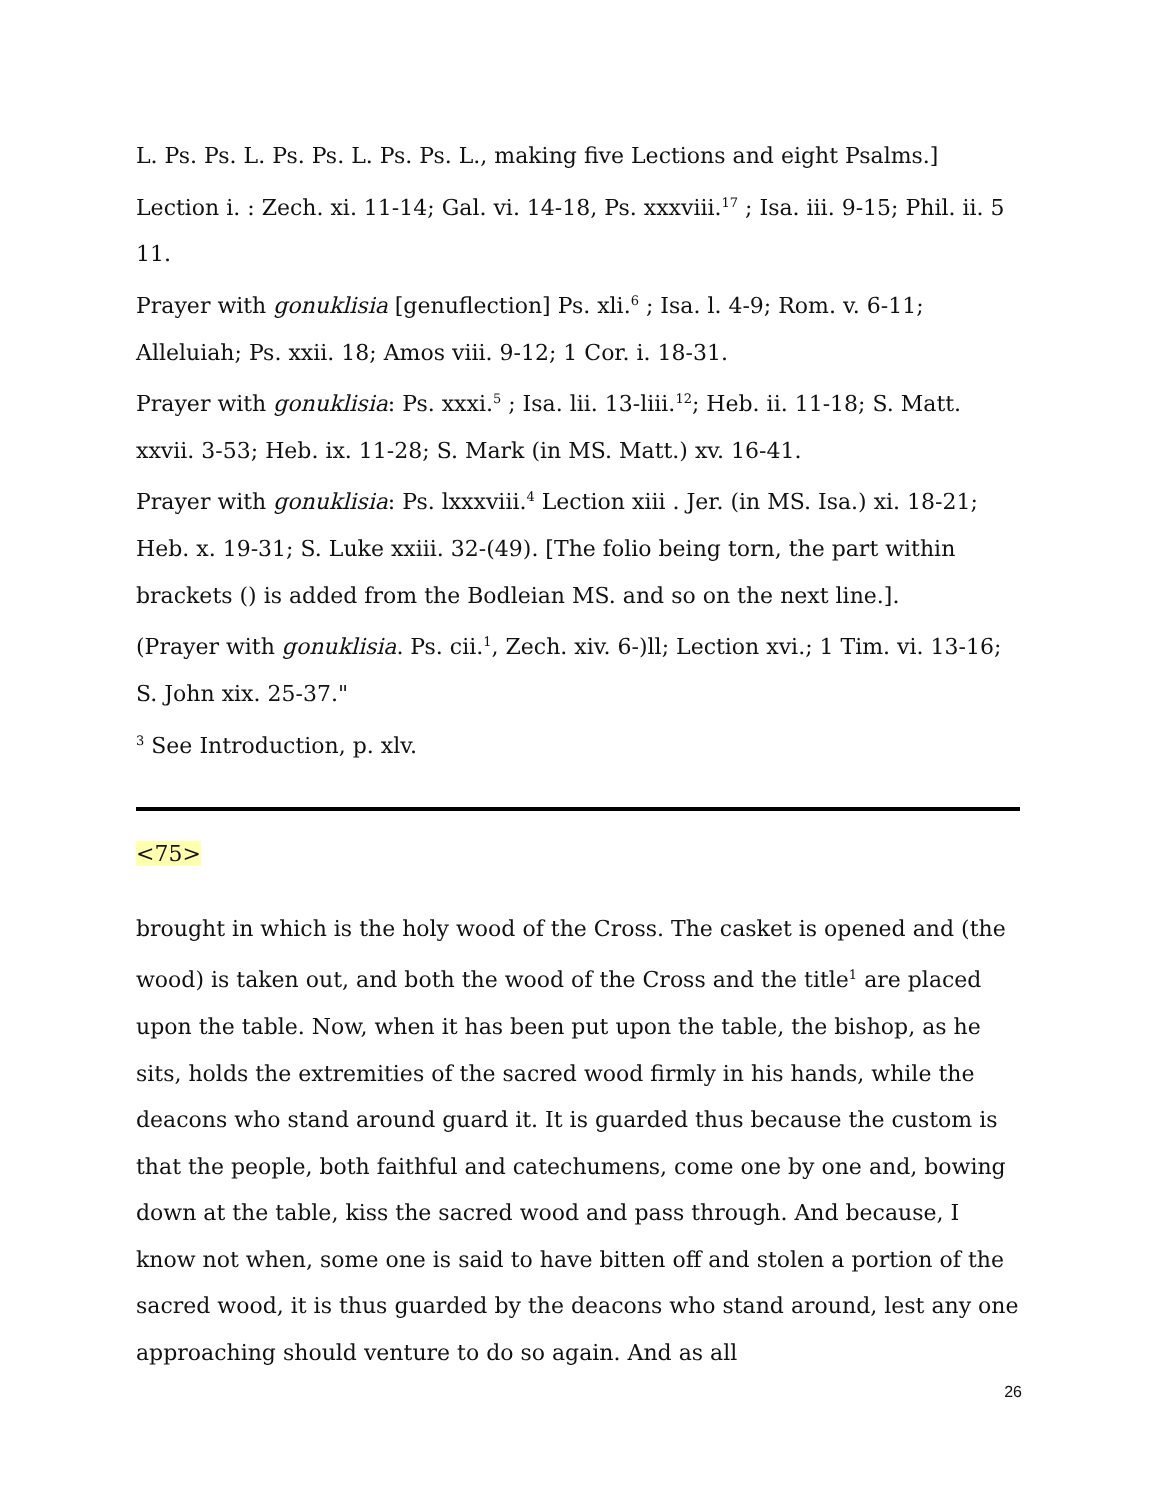L. Ps. Ps. L. Ps. Ps. L. Ps. Ps. L., making five Lections and eight Psalms.]
Lection i. : Zech. xi. 11-14; Gal. vi. 14-18, Ps. xxxviii.<sup>17</sup> ; Isa. iii. 9-15; Phil. ii. 5 11.
Prayer with gonuklisia [genuflection] Ps. xli.<sup>6</sup> ; Isa. l. 4-9; Rom. v. 6-11; Alleluiah; Ps. xxii. 18; Amos viii. 9-12; 1 Cor. i. 18-31.
Prayer with gonuklisia: Ps. xxxi.<sup>5</sup> ; Isa. lii. 13-liii.<sup>12</sup>; Heb. ii. 11-18; S. Matt. xxvii. 3-53; Heb. ix. 11-28; S. Mark (in MS. Matt.) xv. 16-41.
Prayer with gonuklisia: Ps. lxxxviii.<sup>4</sup> Lection xiii . Jer. (in MS. Isa.) xi. 18-21; Heb. x. 19-31; S. Luke xxiii. 32-(49). [The folio being torn, the part within brackets () is added from the Bodleian MS. and so on the next line.].
(Prayer with gonuklisia. Ps. cii.<sup>1</sup>, Zech. xiv. 6-)ll; Lection xvi.; 1 Tim. vi. 13-16; S. John xix. 25-37."
<sup>3</sup> See Introduction, p. xlv.
<75>
brought in which is the holy wood of the Cross. The casket is opened and (the wood) is taken out, and both the wood of the Cross and the title<sup>1</sup> are placed upon the table. Now, when it has been put upon the table, the bishop, as he sits, holds the extremities of the sacred wood firmly in his hands, while the deacons who stand around guard it. It is guarded thus because the custom is that the people, both faithful and catechumens, come one by one and, bowing down at the table, kiss the sacred wood and pass through. And because, I know not when, some one is said to have bitten off and stolen a portion of the sacred wood, it is thus guarded by the deacons who stand around, lest any one approaching should venture to do so again. And as all
26